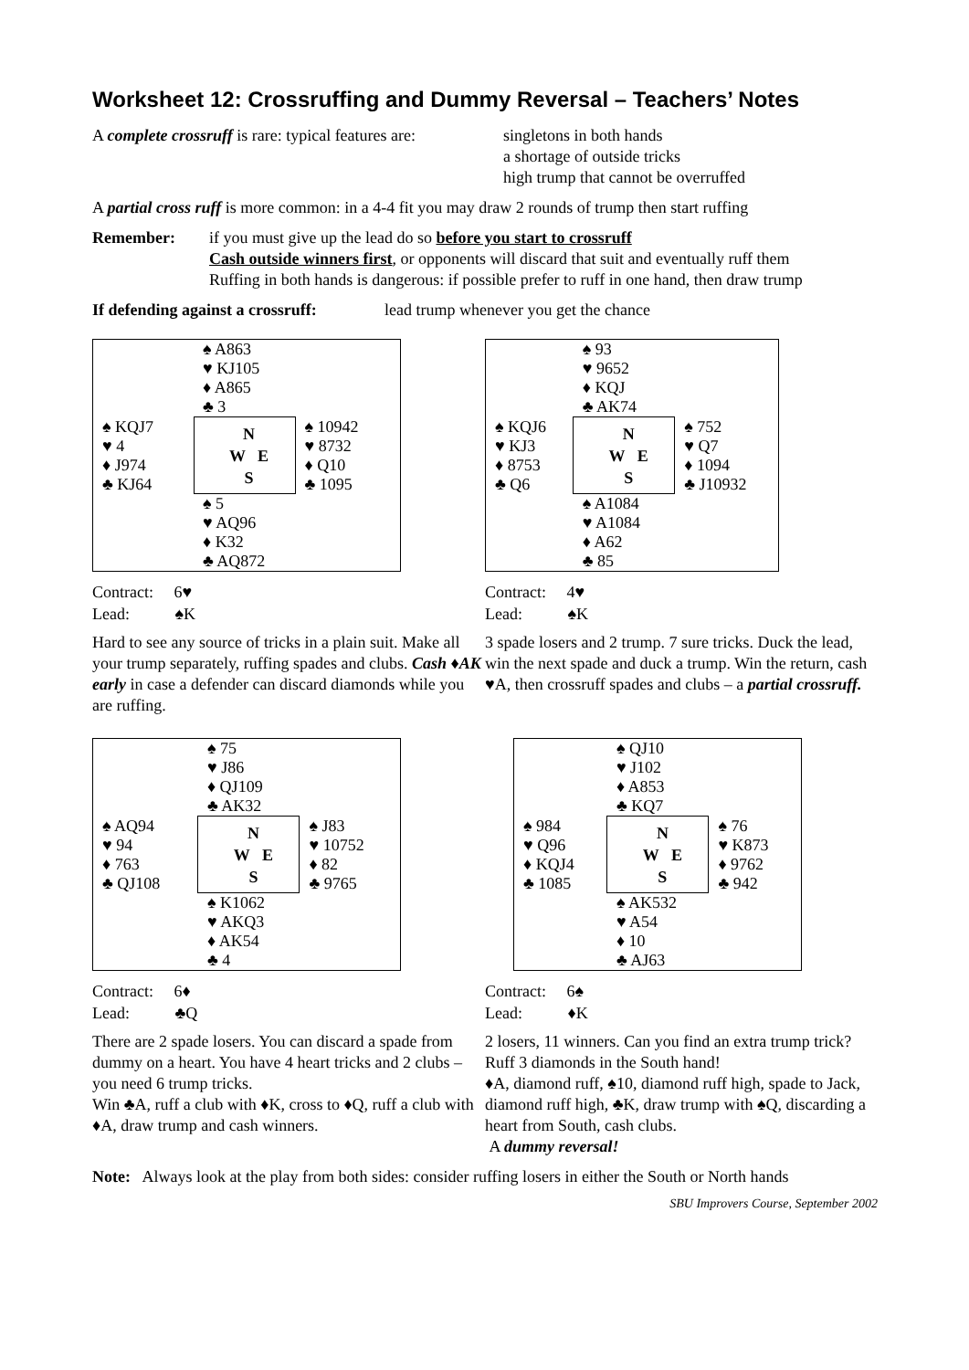Worksheet 12: Crossruffing and Dummy Reversal – Teachers’ Notes
A complete crossruff is rare: typical features are:
singletons in both hands
a shortage of outside tricks
high trump that cannot be overruffed
A partial cross ruff is more common: in a 4-4 fit you may draw 2 rounds of trump then start ruffing
Remember: if you must give up the lead do so before you start to crossruff
Cash outside winners first, or opponents will discard that suit and eventually ruff them
Ruffing in both hands is dangerous: if possible prefer to ruff in one hand, then draw trump
If defending against a crossruff:
lead trump whenever you get the chance
| | ♠ A863 ♥ KJ105 ♦ A865 ♣ 3 | |
| ♠ KQJ7 ♥ 4 ♦ J974 ♣ KJ64 | N W E S | ♠ 10942 ♥ 8732 ♦ Q10 ♣ 1095 |
| | ♠ 5 ♥ AQ96 ♦ K32 ♣ AQ872 | |
Contract: 6♥
Lead: ♠K
Hard to see any source of tricks in a plain suit. Make all your trump separately, ruffing spades and clubs. Cash ♦AK early in case a defender can discard diamonds while you are ruffing.
| | ♠ 93 ♥ 9652 ♦ KQJ ♣ AK74 | |
| ♠ KQJ6 ♥ KJ3 ♦ 8753 ♣ Q6 | N W E S | ♠ 752 ♥ Q7 ♦ 1094 ♣ J10932 |
| | ♠ A1084 ♥ A1084 ♦ A62 ♣ 85 | |
Contract: 4♥
Lead: ♠K
3 spade losers and 2 trump. 7 sure tricks. Duck the lead, win the next spade and duck a trump. Win the return, cash ♥A, then crossruff spades and clubs – a partial crossruff.
| | ♠ 75 ♥ J86 ♦ QJ109 ♣ AK32 | |
| ♠ AQ94 ♥ 94 ♦ 763 ♣ QJ108 | N W E S | ♠ J83 ♥ 10752 ♦ 82 ♣ 9765 |
| | ♠ K1062 ♥ AKQ3 ♦ AK54 ♣ 4 | |
Contract: 6♦
Lead: ♣Q
There are 2 spade losers. You can discard a spade from dummy on a heart. You have 4 heart tricks and 2 clubs – you need 6 trump tricks.
Win ♣A, ruff a club with ♦K, cross to ♦Q, ruff a club with ♦A, draw trump and cash winners.
| | ♠ QJ10 ♥ J102 ♦ A853 ♣ KQ7 | |
| ♠ 984 ♥ Q96 ♦ KQJ4 ♣ 1085 | N W E S | ♠ 76 ♥ K873 ♦ 9762 ♣ 942 |
| | ♠ AK532 ♥ A54 ♦ 10 ♣ AJ63 | |
Contract: 6♠
Lead: ♦K
2 losers, 11 winners. Can you find an extra trump trick? Ruff 3 diamonds in the South hand!
♦A, diamond ruff, ♠10, diamond ruff high, spade to Jack, diamond ruff high, ♣K, draw trump with ♠Q, discarding a heart from South, cash clubs.
A dummy reversal!
Note: Always look at the play from both sides: consider ruffing losers in either the South or North hands
SBU Improvers Course, September 2002